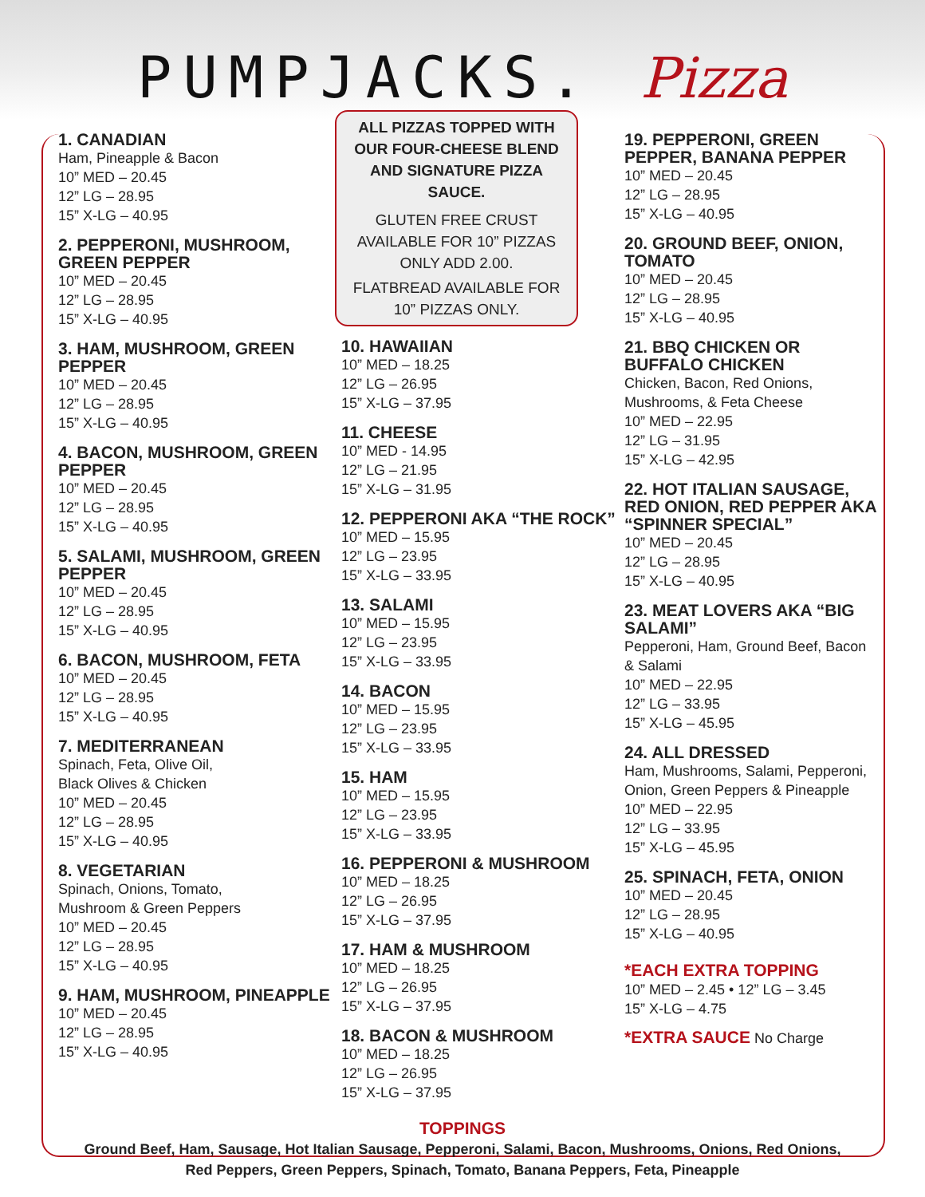PUMPJACKS. Pizza
1. CANADIAN
Ham, Pineapple & Bacon
10” MED – 20.45
12” LG – 28.95
15” X-LG – 40.95
2. PEPPERONI, MUSHROOM, GREEN PEPPER
10” MED – 20.45
12” LG – 28.95
15” X-LG – 40.95
3. HAM, MUSHROOM, GREEN PEPPER
10” MED – 20.45
12” LG – 28.95
15” X-LG – 40.95
4. BACON, MUSHROOM, GREEN PEPPER
10” MED – 20.45
12” LG – 28.95
15” X-LG – 40.95
5. SALAMI, MUSHROOM, GREEN PEPPER
10” MED – 20.45
12” LG – 28.95
15” X-LG – 40.95
6. BACON, MUSHROOM, FETA
10” MED – 20.45
12” LG – 28.95
15” X-LG – 40.95
7. MEDITERRANEAN
Spinach, Feta, Olive Oil,
Black Olives & Chicken
10” MED – 20.45
12” LG – 28.95
15” X-LG – 40.95
8. VEGETARIAN
Spinach, Onions, Tomato,
Mushroom & Green Peppers
10” MED – 20.45
12” LG – 28.95
15” X-LG – 40.95
9. HAM, MUSHROOM, PINEAPPLE
10” MED – 20.45
12” LG – 28.95
15” X-LG – 40.95
ALL PIZZAS TOPPED WITH OUR FOUR-CHEESE BLEND AND SIGNATURE PIZZA SAUCE.
GLUTEN FREE CRUST AVAILABLE FOR 10” PIZZAS ONLY ADD 2.00.
FLATBREAD AVAILABLE FOR 10” PIZZAS ONLY.
10. HAWAIIAN
10” MED – 18.25
12” LG – 26.95
15” X-LG – 37.95
11. CHEESE
10” MED - 14.95
12” LG – 21.95
15” X-LG – 31.95
12. PEPPERONI AKA “THE ROCK”
10” MED – 15.95
12” LG – 23.95
15” X-LG – 33.95
13. SALAMI
10” MED – 15.95
12” LG – 23.95
15” X-LG – 33.95
14. BACON
10” MED – 15.95
12” LG – 23.95
15” X-LG – 33.95
15. HAM
10” MED – 15.95
12” LG – 23.95
15” X-LG – 33.95
16. PEPPERONI & MUSHROOM
10” MED – 18.25
12” LG – 26.95
15” X-LG – 37.95
17. HAM & MUSHROOM
10” MED – 18.25
12” LG – 26.95
15” X-LG – 37.95
18. BACON & MUSHROOM
10” MED – 18.25
12” LG – 26.95
15” X-LG – 37.95
19. PEPPERONI, GREEN PEPPER, BANANA PEPPER
10” MED – 20.45
12” LG – 28.95
15” X-LG – 40.95
20. GROUND BEEF, ONION, TOMATO
10” MED – 20.45
12” LG – 28.95
15” X-LG – 40.95
21. BBQ CHICKEN OR BUFFALO CHICKEN
Chicken, Bacon, Red Onions, Mushrooms, & Feta Cheese
10” MED – 22.95
12” LG – 31.95
15” X-LG – 42.95
22. HOT ITALIAN SAUSAGE, RED ONION, RED PEPPER AKA “SPINNER SPECIAL”
10” MED – 20.45
12” LG – 28.95
15” X-LG – 40.95
23. MEAT LOVERS AKA “BIG SALAMI”
Pepperoni, Ham, Ground Beef, Bacon & Salami
10” MED – 22.95
12” LG – 33.95
15” X-LG – 45.95
24. ALL DRESSED
Ham, Mushrooms, Salami, Pepperoni, Onion, Green Peppers & Pineapple
10” MED – 22.95
12” LG – 33.95
15” X-LG – 45.95
25. SPINACH, FETA, ONION
10” MED – 20.45
12” LG – 28.95
15” X-LG – 40.95
*EACH EXTRA TOPPING
10” MED – 2.45 • 12” LG – 3.45
15” X-LG – 4.75
*EXTRA SAUCE No Charge
TOPPINGS
Ground Beef, Ham, Sausage, Hot Italian Sausage, Pepperoni, Salami, Bacon, Mushrooms, Onions, Red Onions,
Red Peppers, Green Peppers, Spinach, Tomato, Banana Peppers, Feta, Pineapple